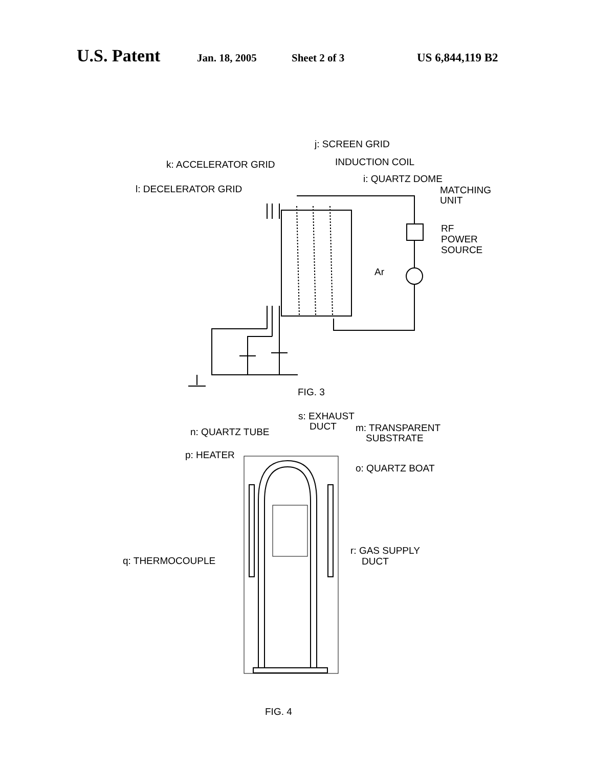U.S. Patent Jan. 18, 2005 Sheet 2 of 3 US 6,844,119 B2
j: SCREEN GRID
k: ACCELERATOR GRID
INDUCTION COIL
i: QUARTZ DOME
l: DECELERATOR GRID
MATCHING
UNIT
RF
POWER
SOURCE
Ar
FIG. 3
s: EXHAUST
DUCT
n: QUARTZ TUBE
m: TRANSPARENT
SUBSTRATE
p: HEATER
o: QUARTZ BOAT
q: THERMOCOUPLE
r: GAS SUPPLY
DUCT
FIG. 4